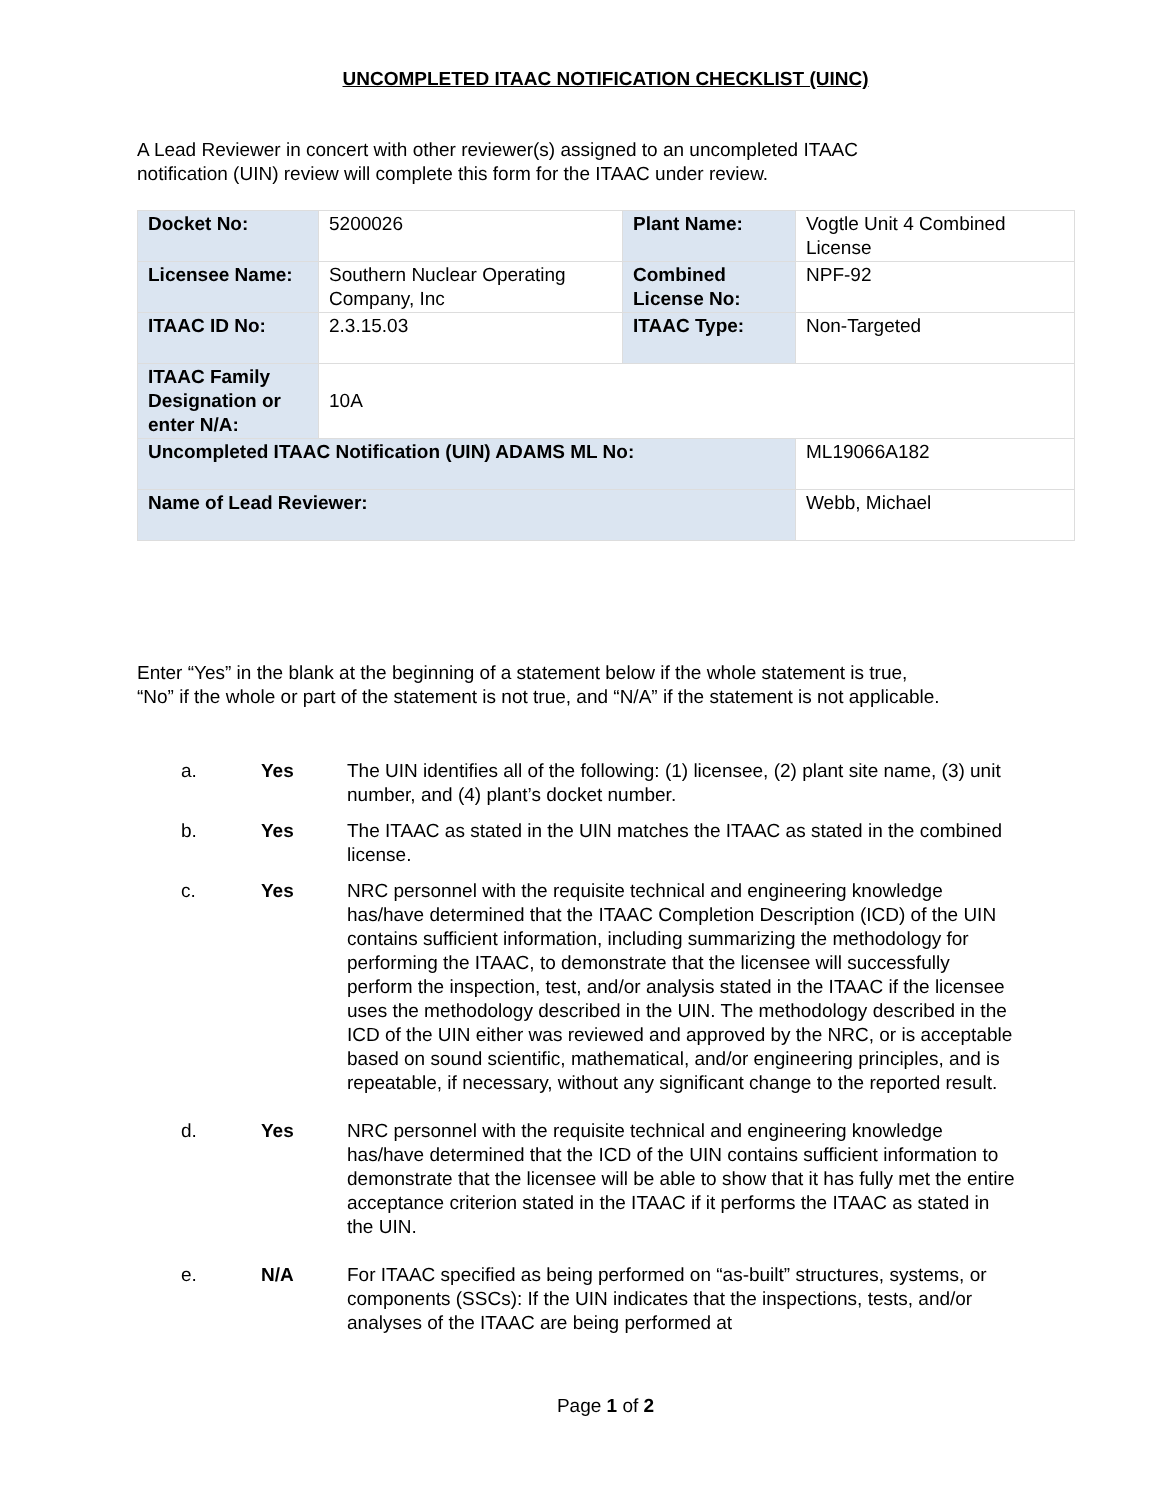UNCOMPLETED ITAAC NOTIFICATION CHECKLIST (UINC)
A Lead Reviewer in concert with other reviewer(s) assigned to an uncompleted ITAAC
notification (UIN) review will complete this form for the ITAAC under review.
| Docket No: | 5200026 | Plant Name: | Vogtle Unit 4 Combined License |
| Licensee Name: | Southern Nuclear Operating Company, Inc | Combined License No: | NPF-92 |
| ITAAC ID No: | 2.3.15.03 | ITAAC Type: | Non-Targeted |
| ITAAC Family Designation or enter N/A: | 10A | | |
| Uncompleted ITAAC Notification (UIN) ADAMS ML No: | | | ML19066A182 |
| Name of Lead Reviewer: | | | Webb, Michael |
Enter “Yes” in the blank at the beginning of a statement below if the whole statement is true,
“No” if the whole or part of the statement is not true, and “N/A” if the statement is not applicable.
a. Yes The UIN identifies all of the following: (1) licensee, (2) plant site name, (3) unit number, and (4) plant’s docket number.
b. Yes The ITAAC as stated in the UIN matches the ITAAC as stated in the combined license.
c. Yes NRC personnel with the requisite technical and engineering knowledge has/have determined that the ITAAC Completion Description (ICD) of the UIN contains sufficient information, including summarizing the methodology for performing the ITAAC, to demonstrate that the licensee will successfully perform the inspection, test, and/or analysis stated in the ITAAC if the licensee uses the methodology described in the UIN. The methodology described in the ICD of the UIN either was reviewed and approved by the NRC, or is acceptable based on sound scientific, mathematical, and/or engineering principles, and is repeatable, if necessary, without any significant change to the reported result.
d. Yes NRC personnel with the requisite technical and engineering knowledge has/have determined that the ICD of the UIN contains sufficient information to demonstrate that the licensee will be able to show that it has fully met the entire acceptance criterion stated in the ITAAC if it performs the ITAAC as stated in the UIN.
e. N/A For ITAAC specified as being performed on “as-built” structures, systems, or components (SSCs): If the UIN indicates that the inspections, tests, and/or analyses of the ITAAC are being performed at
Page 1 of 2